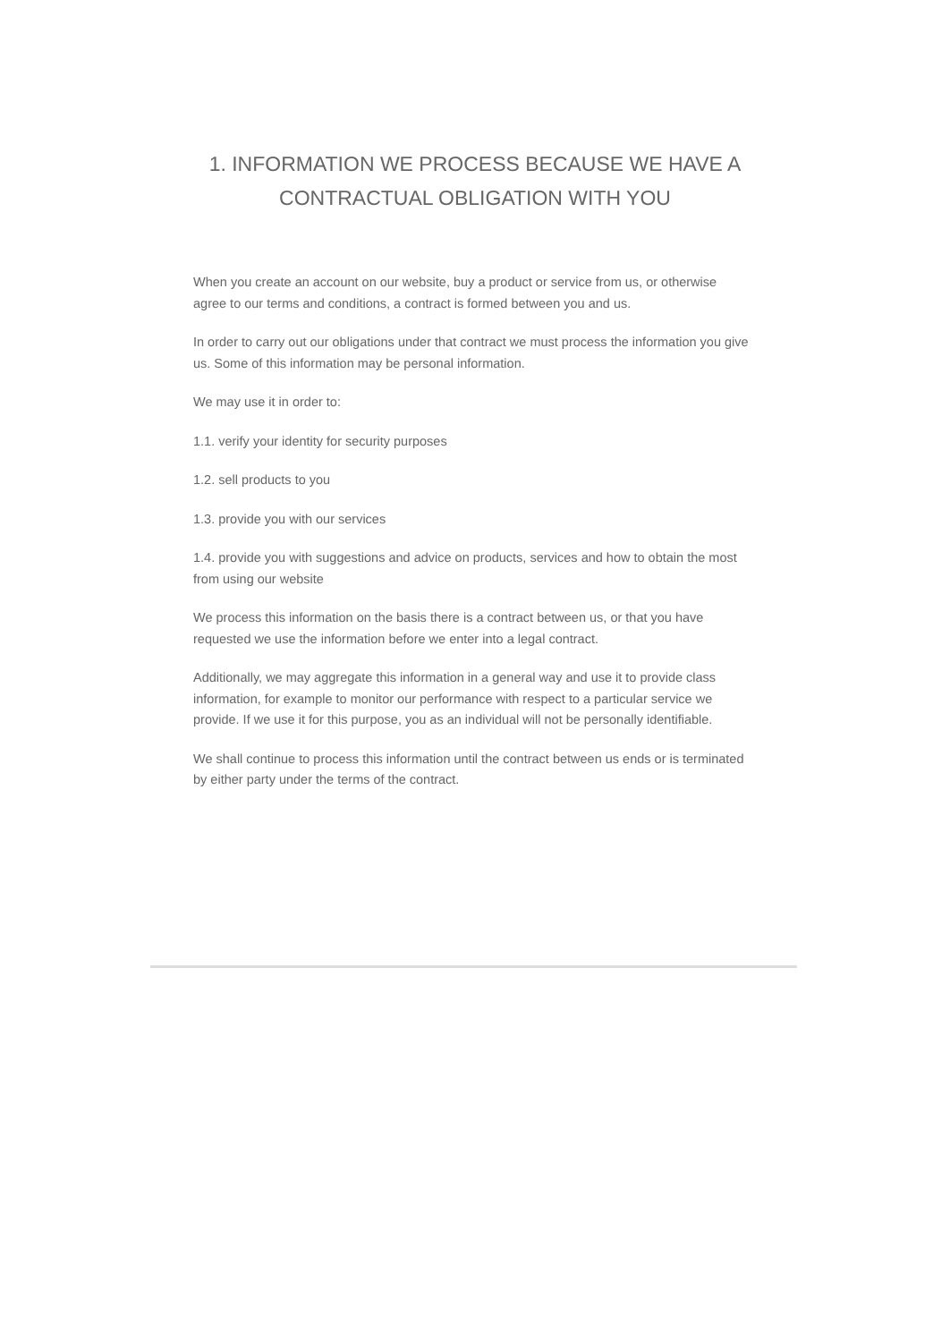1. INFORMATION WE PROCESS BECAUSE WE HAVE A
CONTRACTUAL OBLIGATION WITH YOU
When you create an account on our website, buy a product or service from us, or otherwise agree to our terms and conditions, a contract is formed between you and us.
In order to carry out our obligations under that contract we must process the information you give us. Some of this information may be personal information.
We may use it in order to:
1.1. verify your identity for security purposes
1.2. sell products to you
1.3. provide you with our services
1.4. provide you with suggestions and advice on products, services and how to obtain the most from using our website
We process this information on the basis there is a contract between us, or that you have requested we use the information before we enter into a legal contract.
Additionally, we may aggregate this information in a general way and use it to provide class information, for example to monitor our performance with respect to a particular service we provide. If we use it for this purpose, you as an individual will not be personally identifiable.
We shall continue to process this information until the contract between us ends or is terminated by either party under the terms of the contract.